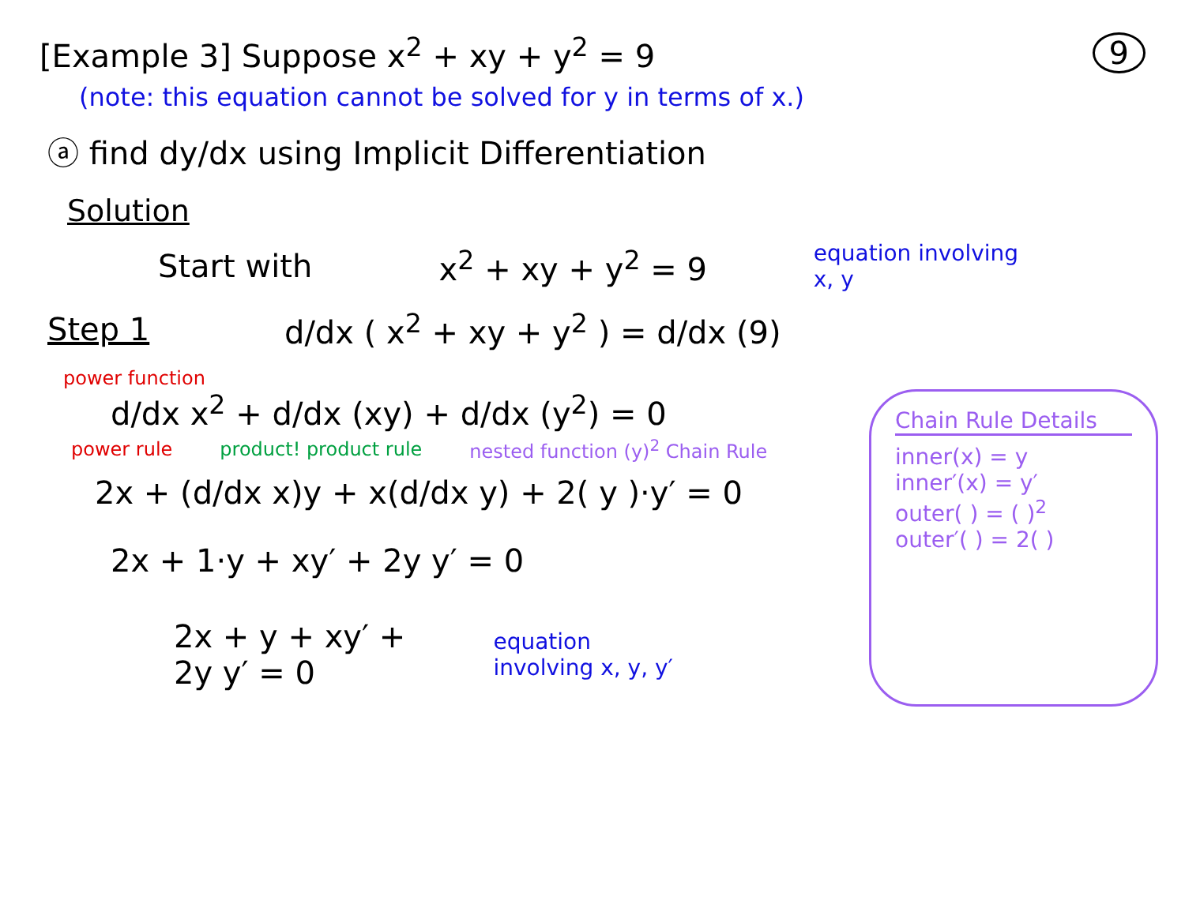[Example 3] Suppose x<sup>2</sup> + xy + y<sup>2</sup> = 9 9
(note: this equation cannot be solved for y in terms of x.)
ⓐ find dy/dx using Implicit Differentiation
Solution
Start with x<sup>2</sup> + xy + y<sup>2</sup> = 9 equation involving x, y
Step 1 d/dx ( x<sup>2</sup> + xy + y<sup>2</sup> ) = d/dx (9)
power function
d/dx x<sup>2</sup> + d/dx (xy) + d/dx (y<sup>2</sup>) = 0
power rule product! product rule nested function (y)<sup>2</sup> Chain Rule
2x + (d/dx x)y + x(d/dx y) + 2( y )·y′ = 0
2x + 1·y + xy′ + 2y y′ = 0
2x + y + xy′ + 2y y′ = 0 equation involving x, y, y′
Chain Rule Details
inner(x) = y
inner′(x) = y′
outer( ) = ( )<sup>2</sup>
outer′( ) = 2( )